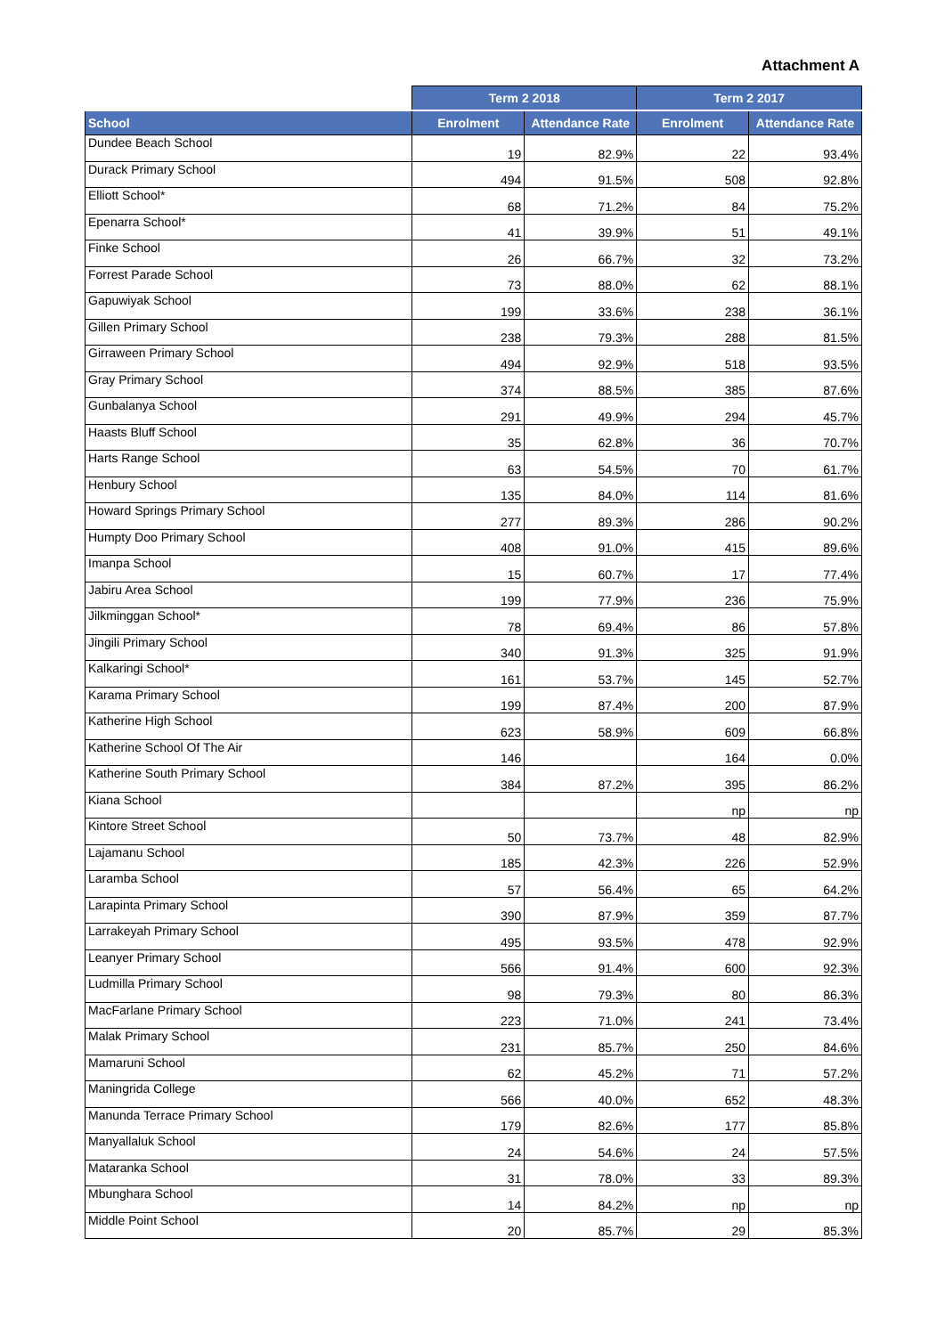Attachment A
| | Term 2 2018 | | Term 2 2017 | |
| --- | --- | --- | --- | --- |
| School | Enrolment | Attendance Rate | Enrolment | Attendance Rate |
| Dundee Beach School | 19 | 82.9% | 22 | 93.4% |
| Durack Primary School | 494 | 91.5% | 508 | 92.8% |
| Elliott School* | 68 | 71.2% | 84 | 75.2% |
| Epenarra School* | 41 | 39.9% | 51 | 49.1% |
| Finke School | 26 | 66.7% | 32 | 73.2% |
| Forrest Parade School | 73 | 88.0% | 62 | 88.1% |
| Gapuwiyak School | 199 | 33.6% | 238 | 36.1% |
| Gillen Primary School | 238 | 79.3% | 288 | 81.5% |
| Girraween Primary School | 494 | 92.9% | 518 | 93.5% |
| Gray Primary School | 374 | 88.5% | 385 | 87.6% |
| Gunbalanya School | 291 | 49.9% | 294 | 45.7% |
| Haasts Bluff School | 35 | 62.8% | 36 | 70.7% |
| Harts Range School | 63 | 54.5% | 70 | 61.7% |
| Henbury School | 135 | 84.0% | 114 | 81.6% |
| Howard Springs Primary School | 277 | 89.3% | 286 | 90.2% |
| Humpty Doo Primary School | 408 | 91.0% | 415 | 89.6% |
| Imanpa School | 15 | 60.7% | 17 | 77.4% |
| Jabiru Area School | 199 | 77.9% | 236 | 75.9% |
| Jilkminggan School* | 78 | 69.4% | 86 | 57.8% |
| Jingili Primary School | 340 | 91.3% | 325 | 91.9% |
| Kalkaringi School* | 161 | 53.7% | 145 | 52.7% |
| Karama Primary School | 199 | 87.4% | 200 | 87.9% |
| Katherine High School | 623 | 58.9% | 609 | 66.8% |
| Katherine School Of The Air | 146 | | 164 | 0.0% |
| Katherine South Primary School | 384 | 87.2% | 395 | 86.2% |
| Kiana School | | | np | np |
| Kintore Street School | 50 | 73.7% | 48 | 82.9% |
| Lajamanu School | 185 | 42.3% | 226 | 52.9% |
| Laramba School | 57 | 56.4% | 65 | 64.2% |
| Larapinta Primary School | 390 | 87.9% | 359 | 87.7% |
| Larrakeyah Primary School | 495 | 93.5% | 478 | 92.9% |
| Leanyer Primary School | 566 | 91.4% | 600 | 92.3% |
| Ludmilla Primary School | 98 | 79.3% | 80 | 86.3% |
| MacFarlane Primary School | 223 | 71.0% | 241 | 73.4% |
| Malak Primary School | 231 | 85.7% | 250 | 84.6% |
| Mamaruni School | 62 | 45.2% | 71 | 57.2% |
| Maningrida College | 566 | 40.0% | 652 | 48.3% |
| Manunda Terrace Primary School | 179 | 82.6% | 177 | 85.8% |
| Manyallaluk School | 24 | 54.6% | 24 | 57.5% |
| Mataranka School | 31 | 78.0% | 33 | 89.3% |
| Mbunghara School | 14 | 84.2% | np | np |
| Middle Point School | 20 | 85.7% | 29 | 85.3% |